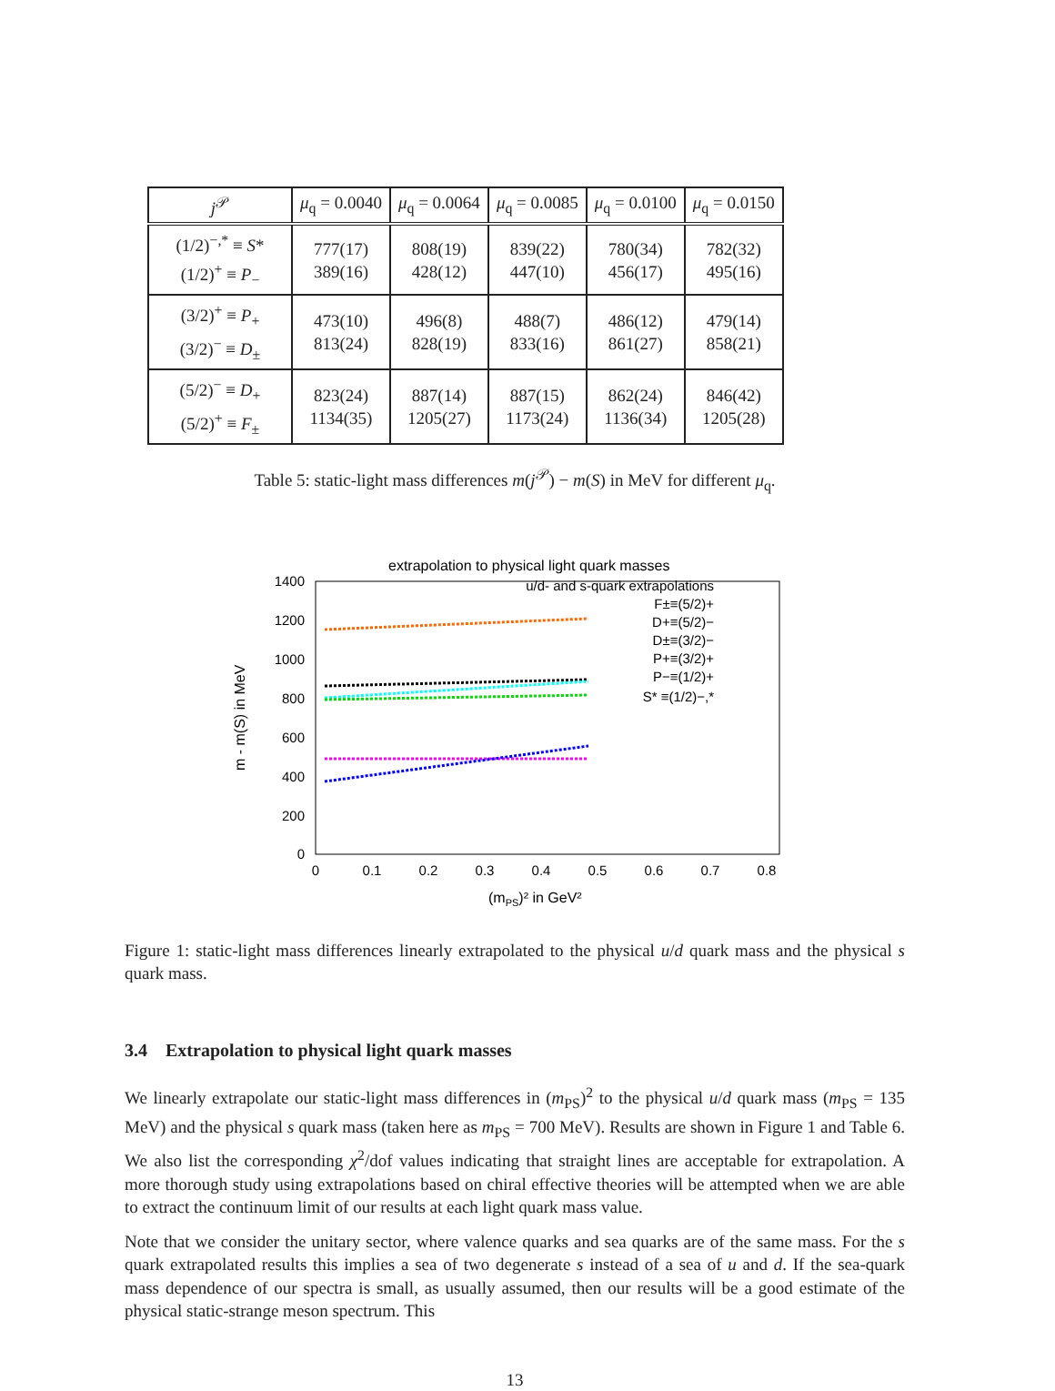| j<sup>𝒫</sup> | μ<sub>q</sub> = 0.0040 | μ<sub>q</sub> = 0.0064 | μ<sub>q</sub> = 0.0085 | μ<sub>q</sub> = 0.0100 | μ<sub>q</sub> = 0.0150 |
| --- | --- | --- | --- | --- | --- |
| (1/2)<sup>−,*</sup> ≡ S * (1/2)<sup>+</sup> ≡ P<sub>−</sub> | 777(17) 389(16) | 808(19) 428(12) | 839(22) 447(10) | 780(34) 456(17) | 782(32) 495(16) |
| (3/2)<sup>+</sup> ≡ P<sub>+</sub> (3/2)<sup>−</sup> ≡ D<sub>±</sub> | 473(10) 813(24) | 496(8) 828(19) | 488(7) 833(16) | 486(12) 861(27) | 479(14) 858(21) |
| (5/2)<sup>−</sup> ≡ D<sub>+</sub> (5/2)<sup>+</sup> ≡ F<sub>±</sub> | 823(24) 1134(35) | 887(14) 1205(27) | 887(15) 1173(24) | 862(24) 1136(34) | 846(42) 1205(28) |
Table 5: static-light mass differences m(j<sup>𝒫</sup>) − m(S) in MeV for different μ<sub>q</sub>.
extrapolation to physical light quark masses
1400
1200
1000
800
600
400
200
0
0
0.1
0.2
0.3
0.4
0.5
0.6
0.7
0.8
(mPS)² in GeV²
m - m(S) in MeV
u/d- and s-quark extrapolations
F±≡(5/2)+
D+≡(5/2)−
D±≡(3/2)−
P+≡(3/2)+
P−≡(1/2)+
S* ≡(1/2)−,*
Figure 1: static-light mass differences linearly extrapolated to the physical u/d quark mass and the physical s quark mass.
3.4 Extrapolation to physical light quark masses
We linearly extrapolate our static-light mass differences in (m<sub>PS</sub>)<sup>2</sup> to the physical u/d quark mass (m<sub>PS</sub> = 135 MeV) and the physical s quark mass (taken here as m<sub>PS</sub> = 700 MeV). Results are shown in Figure 1 and Table 6. We also list the corresponding χ<sup>2</sup>/dof values indicating that straight lines are acceptable for extrapolation. A more thorough study using extrapolations based on chiral effective theories will be attempted when we are able to extract the continuum limit of our results at each light quark mass value.
Note that we consider the unitary sector, where valence quarks and sea quarks are of the same mass. For the s quark extrapolated results this implies a sea of two degenerate s instead of a sea of u and d. If the sea-quark mass dependence of our spectra is small, as usually assumed, then our results will be a good estimate of the physical static-strange meson spectrum. This
13